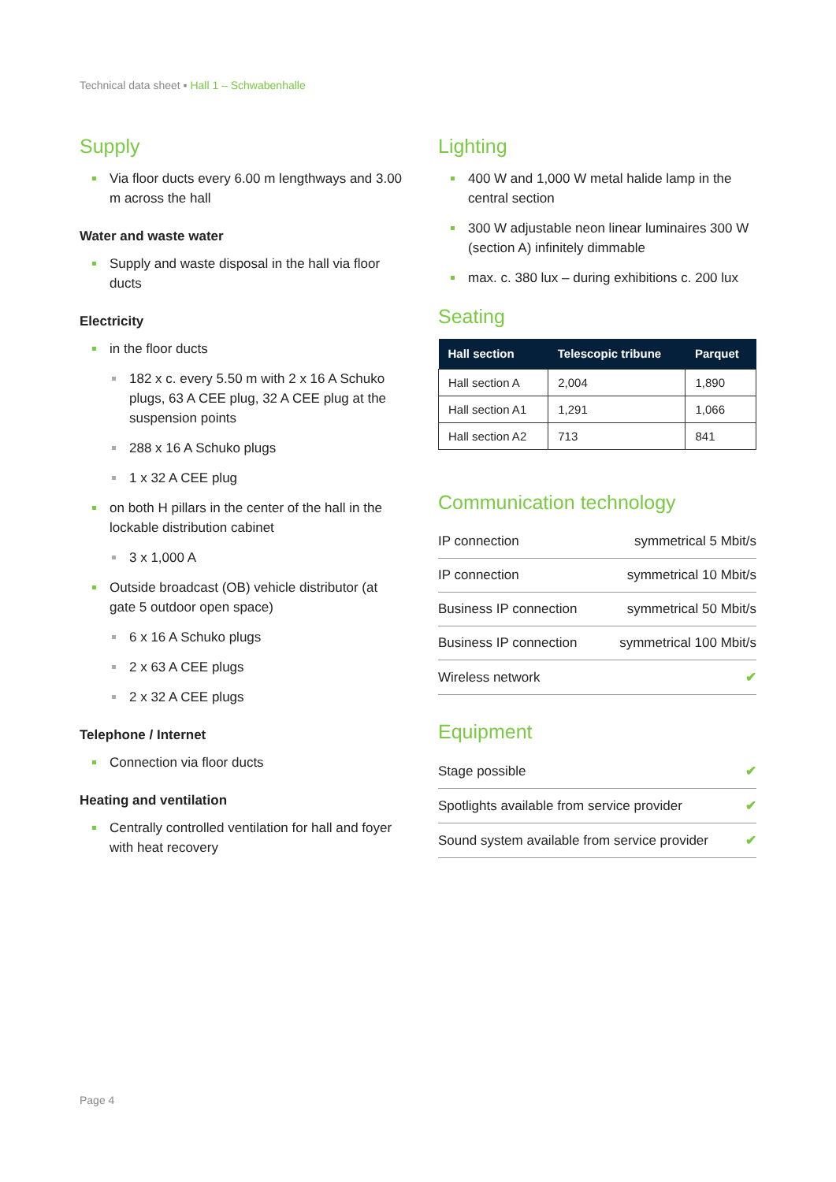Technical data sheet ▪ Hall 1 – Schwabenhalle
Supply
Via floor ducts every 6.00 m lengthways and 3.00 m across the hall
Water and waste water
Supply and waste disposal in the hall via floor ducts
Electricity
in the floor ducts
182 x c. every 5.50 m with 2 x 16 A Schuko plugs, 63 A CEE plug, 32 A CEE plug at the suspension points
288 x 16 A Schuko plugs
1 x 32 A CEE plug
on both H pillars in the center of the hall in the lockable distribution cabinet
3 x 1,000 A
Outside broadcast (OB) vehicle distributor (at gate 5 outdoor open space)
6 x 16 A Schuko plugs
2 x 63 A CEE plugs
2 x 32 A CEE plugs
Telephone / Internet
Connection via floor ducts
Heating and ventilation
Centrally controlled ventilation for hall and foyer with heat recovery
Lighting
400 W and 1,000 W metal halide lamp in the central section
300 W adjustable neon linear luminaires 300 W (section A) infinitely dimmable
max. c. 380 lux – during exhibitions c. 200 lux
Seating
| Hall section | Telescopic tribune | Parquet |
| --- | --- | --- |
| Hall section A | 2,004 | 1,890 |
| Hall section A1 | 1,291 | 1,066 |
| Hall section A2 | 713 | 841 |
Communication technology
| IP connection | symmetrical 5 Mbit/s |
| IP connection | symmetrical 10 Mbit/s |
| Business IP connection | symmetrical 50 Mbit/s |
| Business IP connection | symmetrical 100 Mbit/s |
| Wireless network | ✔ |
Equipment
| Stage possible | ✔ |
| Spotlights available from service provider | ✔ |
| Sound system available from service provider | ✔ |
Page 4